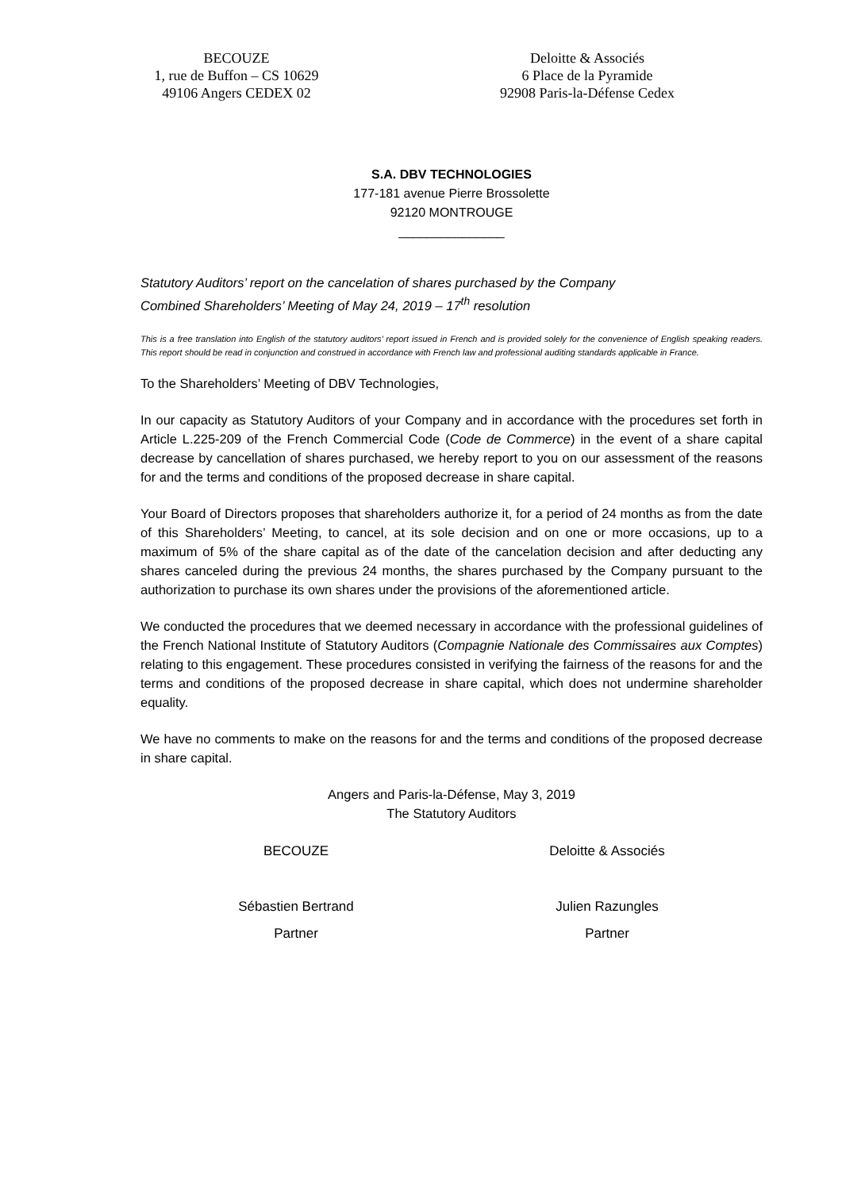BECOUZE
1, rue de Buffon – CS 10629
49106 Angers CEDEX 02
Deloitte & Associés
6 Place de la Pyramide
92908 Paris-la-Défense Cedex
S.A. DBV TECHNOLOGIES
177-181 avenue Pierre Brossolette
92120 MONTROUGE
_______________
Statutory Auditors’ report on the cancelation of shares purchased by the Company
Combined Shareholders’ Meeting of May 24, 2019 – 17<sup>th</sup> resolution
This is a free translation into English of the statutory auditors’ report issued in French and is provided solely for the convenience of English speaking readers. This report should be read in conjunction and construed in accordance with French law and professional auditing standards applicable in France.
To the Shareholders’ Meeting of DBV Technologies,
In our capacity as Statutory Auditors of your Company and in accordance with the procedures set forth in Article L.225-209 of the French Commercial Code (Code de Commerce) in the event of a share capital decrease by cancellation of shares purchased, we hereby report to you on our assessment of the reasons for and the terms and conditions of the proposed decrease in share capital.
Your Board of Directors proposes that shareholders authorize it, for a period of 24 months as from the date of this Shareholders’ Meeting, to cancel, at its sole decision and on one or more occasions, up to a maximum of 5% of the share capital as of the date of the cancelation decision and after deducting any shares canceled during the previous 24 months, the shares purchased by the Company pursuant to the authorization to purchase its own shares under the provisions of the aforementioned article.
We conducted the procedures that we deemed necessary in accordance with the professional guidelines of the French National Institute of Statutory Auditors (Compagnie Nationale des Commissaires aux Comptes) relating to this engagement. These procedures consisted in verifying the fairness of the reasons for and the terms and conditions of the proposed decrease in share capital, which does not undermine shareholder equality.
We have no comments to make on the reasons for and the terms and conditions of the proposed decrease in share capital.
Angers and Paris-la-Défense, May 3, 2019
The Statutory Auditors
BECOUZE Deloitte & Associés
Sébastien Bertrand Julien Razungles
Partner Partner